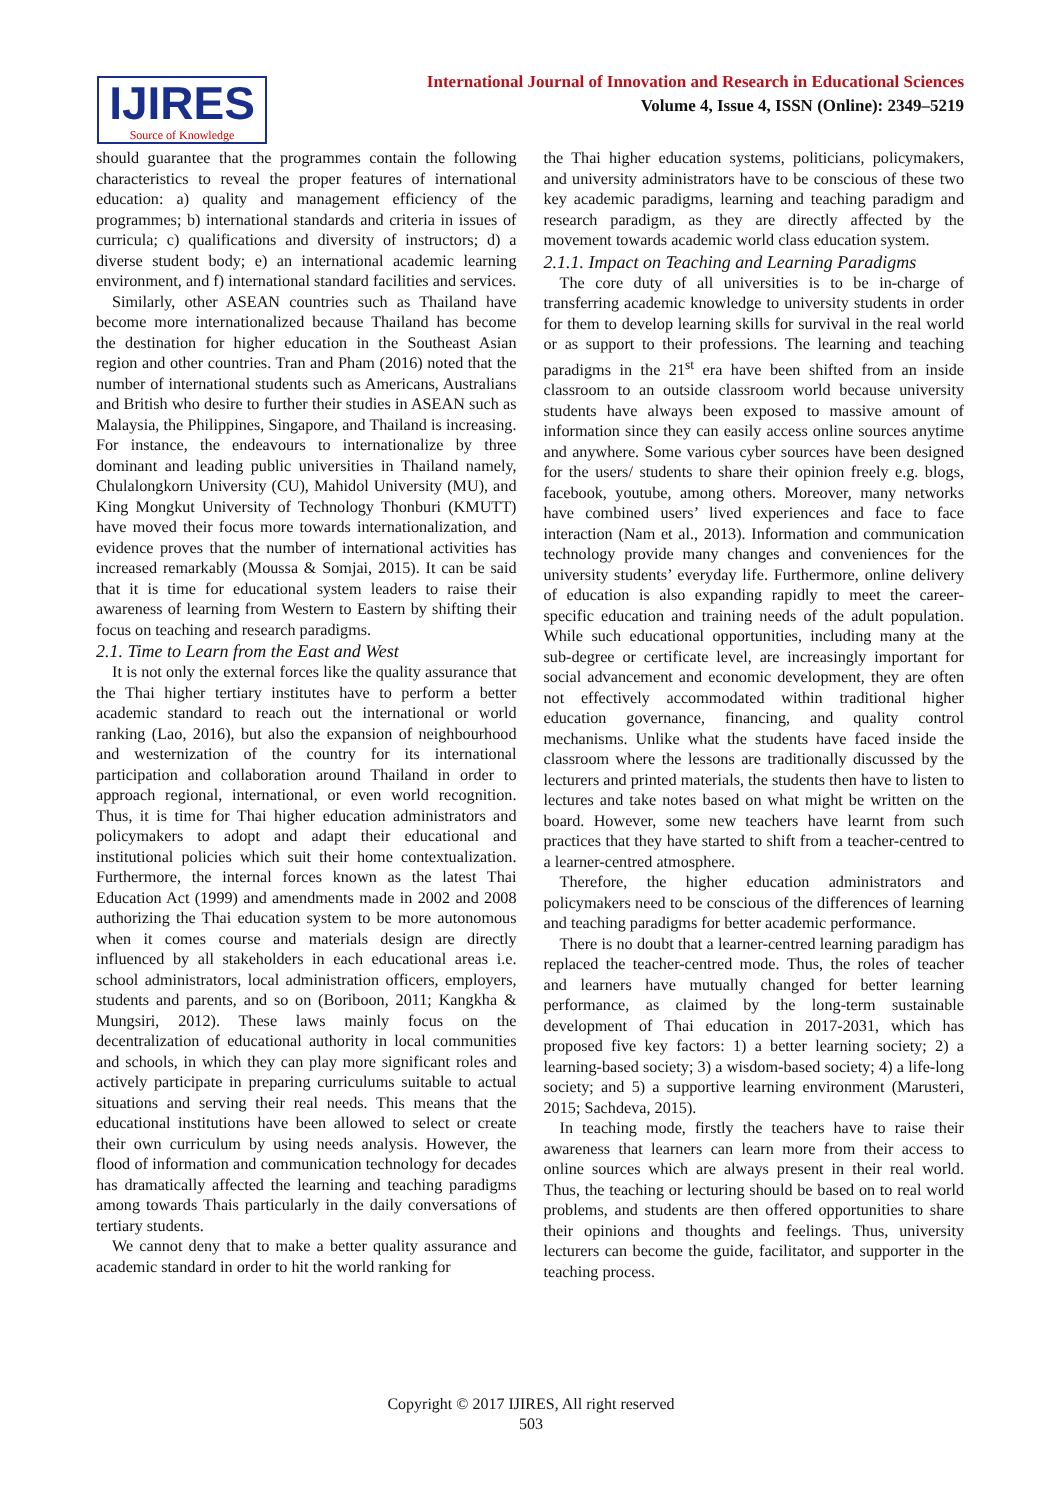IJIRES
Source of Knowledge
International Journal of Innovation and Research in Educational Sciences
Volume 4, Issue 4, ISSN (Online): 2349–5219
should guarantee that the programmes contain the following characteristics to reveal the proper features of international education: a) quality and management efficiency of the programmes; b) international standards and criteria in issues of curricula; c) qualifications and diversity of instructors; d) a diverse student body; e) an international academic learning environment, and f) international standard facilities and services.
Similarly, other ASEAN countries such as Thailand have become more internationalized because Thailand has become the destination for higher education in the Southeast Asian region and other countries. Tran and Pham (2016) noted that the number of international students such as Americans, Australians and British who desire to further their studies in ASEAN such as Malaysia, the Philippines, Singapore, and Thailand is increasing. For instance, the endeavours to internationalize by three dominant and leading public universities in Thailand namely, Chulalongkorn University (CU), Mahidol University (MU), and King Mongkut University of Technology Thonburi (KMUTT) have moved their focus more towards internationalization, and evidence proves that the number of international activities has increased remarkably (Moussa & Somjai, 2015). It can be said that it is time for educational system leaders to raise their awareness of learning from Western to Eastern by shifting their focus on teaching and research paradigms.
2.1. Time to Learn from the East and West
It is not only the external forces like the quality assurance that the Thai higher tertiary institutes have to perform a better academic standard to reach out the international or world ranking (Lao, 2016), but also the expansion of neighbourhood and westernization of the country for its international participation and collaboration around Thailand in order to approach regional, international, or even world recognition. Thus, it is time for Thai higher education administrators and policymakers to adopt and adapt their educational and institutional policies which suit their home contextualization. Furthermore, the internal forces known as the latest Thai Education Act (1999) and amendments made in 2002 and 2008 authorizing the Thai education system to be more autonomous when it comes course and materials design are directly influenced by all stakeholders in each educational areas i.e. school administrators, local administration officers, employers, students and parents, and so on (Boriboon, 2011; Kangkha & Mungsiri, 2012). These laws mainly focus on the decentralization of educational authority in local communities and schools, in which they can play more significant roles and actively participate in preparing curriculums suitable to actual situations and serving their real needs. This means that the educational institutions have been allowed to select or create their own curriculum by using needs analysis. However, the flood of information and communication technology for decades has dramatically affected the learning and teaching paradigms among towards Thais particularly in the daily conversations of tertiary students.
We cannot deny that to make a better quality assurance and academic standard in order to hit the world ranking for
the Thai higher education systems, politicians, policymakers, and university administrators have to be conscious of these two key academic paradigms, learning and teaching paradigm and research paradigm, as they are directly affected by the movement towards academic world class education system.
2.1.1. Impact on Teaching and Learning Paradigms
The core duty of all universities is to be in-charge of transferring academic knowledge to university students in order for them to develop learning skills for survival in the real world or as support to their professions. The learning and teaching paradigms in the 21<sup>st</sup> era have been shifted from an inside classroom to an outside classroom world because university students have always been exposed to massive amount of information since they can easily access online sources anytime and anywhere. Some various cyber sources have been designed for the users/ students to share their opinion freely e.g. blogs, facebook, youtube, among others. Moreover, many networks have combined users’ lived experiences and face to face interaction (Nam et al., 2013). Information and communication technology provide many changes and conveniences for the university students’ everyday life. Furthermore, online delivery of education is also expanding rapidly to meet the career-specific education and training needs of the adult population. While such educational opportunities, including many at the sub-degree or certificate level, are increasingly important for social advancement and economic development, they are often not effectively accommodated within traditional higher education governance, financing, and quality control mechanisms. Unlike what the students have faced inside the classroom where the lessons are traditionally discussed by the lecturers and printed materials, the students then have to listen to lectures and take notes based on what might be written on the board. However, some new teachers have learnt from such practices that they have started to shift from a teacher-centred to a learner-centred atmosphere.
Therefore, the higher education administrators and policymakers need to be conscious of the differences of learning and teaching paradigms for better academic performance.
There is no doubt that a learner-centred learning paradigm has replaced the teacher-centred mode. Thus, the roles of teacher and learners have mutually changed for better learning performance, as claimed by the long-term sustainable development of Thai education in 2017-2031, which has proposed five key factors: 1) a better learning society; 2) a learning-based society; 3) a wisdom-based society; 4) a life-long society; and 5) a supportive learning environment (Marusteri, 2015; Sachdeva, 2015).
In teaching mode, firstly the teachers have to raise their awareness that learners can learn more from their access to online sources which are always present in their real world. Thus, the teaching or lecturing should be based on to real world problems, and students are then offered opportunities to share their opinions and thoughts and feelings. Thus, university lecturers can become the guide, facilitator, and supporter in the teaching process.
Copyright © 2017 IJIRES, All right reserved
503